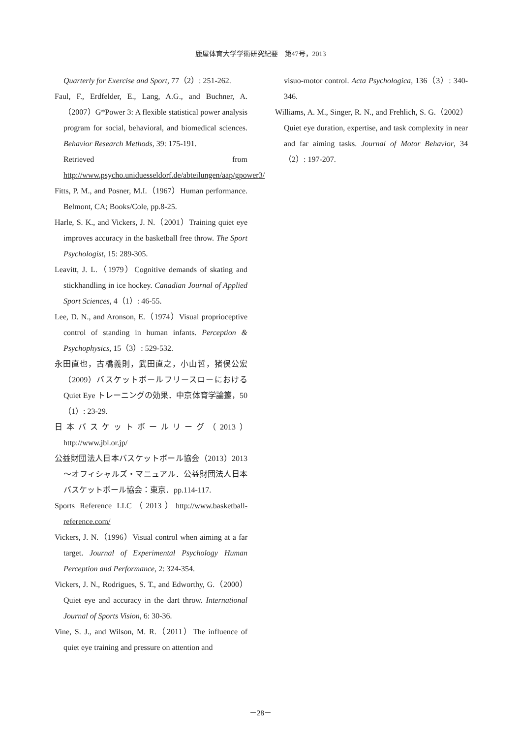鹿屋体育大学学術研究紀要　第47号，2013
Quarterly for Exercise and Sport, 77（2）: 251-262.
Faul, F., Erdfelder, E., Lang, A.G., and Buchner, A.（2007）G*Power 3: A flexible statistical power analysis program for social, behavioral, and biomedical sciences. Behavior Research Methods, 39: 175-191.
Retrieved from http://www.psycho.uniduesseldorf.de/abteilungen/aap/gpower3/
Fitts, P. M., and Posner, M.I.（1967）Human performance. Belmont, CA; Books/Cole, pp.8-25.
Harle, S. K., and Vickers, J. N.（2001）Training quiet eye improves accuracy in the basketball free throw. The Sport Psychologist, 15: 289-305.
Leavitt, J. L.（1979）Cognitive demands of skating and stickhandling in ice hockey. Canadian Journal of Applied Sport Sciences, 4（1）: 46-55.
Lee, D. N., and Aronson, E.（1974）Visual proprioceptive control of standing in human infants. Perception & Psychophysics, 15（3）: 529-532.
永田直也，古橋義則，武田直之，小山哲，猪俣公宏（2009）バスケットボールフリースローにおける Quiet Eye トレーニングの効果．中京体育学論叢，50（1）: 23-29.
日本バスケットボールリーグ（2013）http://www.jbl.or.jp/
公益財団法人日本バスケットボール協会（2013）2013 〜オフィシャルズ・マニュアル．公益財団法人日本バスケットボール協会：東京．pp.114-117.
Sports Reference LLC（2013）http://www.basketball-reference.com/
Vickers, J. N.（1996）Visual control when aiming at a far target. Journal of Experimental Psychology Human Perception and Performance, 2: 324-354.
Vickers, J. N., Rodrigues, S. T., and Edworthy, G.（2000）Quiet eye and accuracy in the dart throw. International Journal of Sports Vision, 6: 30-36.
Vine, S. J., and Wilson, M. R.（2011）The influence of quiet eye training and pressure on attention and
visuo-motor control. Acta Psychologica, 136（3）: 340-346.
Williams, A. M., Singer, R. N., and Frehlich, S. G.（2002）Quiet eye duration, expertise, and task complexity in near and far aiming tasks. Journal of Motor Behavior, 34（2）: 197-207.
－28－